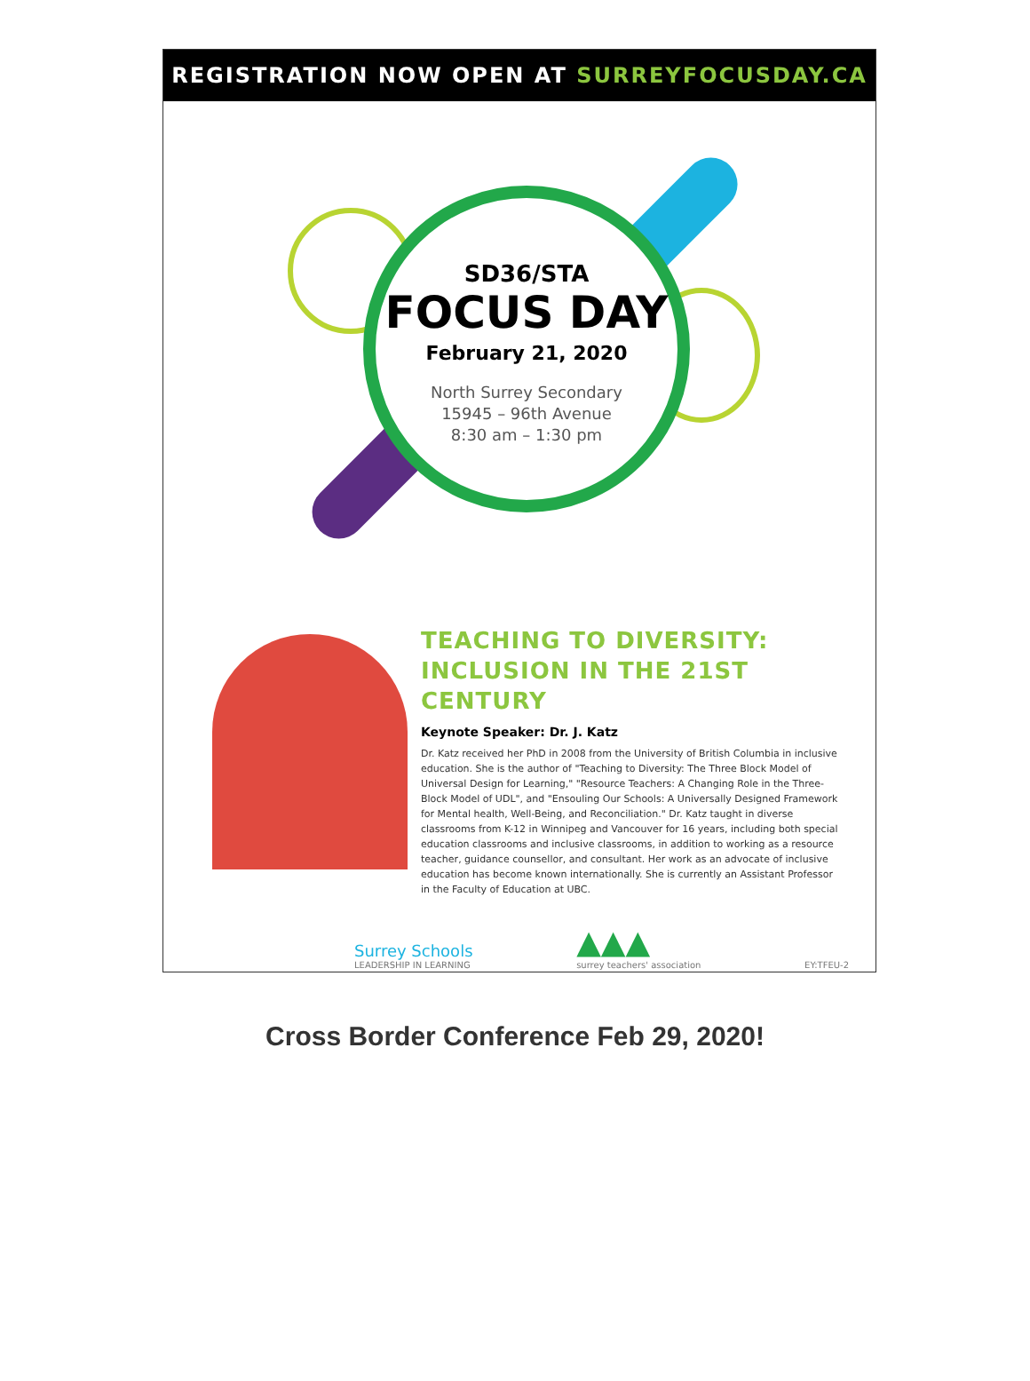REGISTRATION NOW OPEN AT SURREYFOCUSDAY.CA
SD36/STA
FOCUS DAY
February 21, 2020
North Surrey Secondary
15945 – 96th Avenue
8:30 am – 1:30 pm
TEACHING TO DIVERSITY:
INCLUSION IN THE 21ST CENTURY
Keynote Speaker: Dr. J. Katz
Dr. Katz received her PhD in 2008 from the University of British Columbia in inclusive education. She is the author of "Teaching to Diversity: The Three Block Model of Universal Design for Learning," "Resource Teachers: A Changing Role in the Three-Block Model of UDL", and "Ensouling Our Schools: A Universally Designed Framework for Mental health, Well-Being, and Reconciliation." Dr. Katz taught in diverse classrooms from K-12 in Winnipeg and Vancouver for 16 years, including both special education classrooms and inclusive classrooms, in addition to working as a resource teacher, guidance counsellor, and consultant. Her work as an advocate of inclusive education has become known internationally. She is currently an Assistant Professor in the Faculty of Education at UBC.
Surrey Schools
LEADERSHIP IN LEARNING
▲▲▲
surrey teachers' association
EY:TFEU-2
Cross Border Conference Feb 29, 2020!